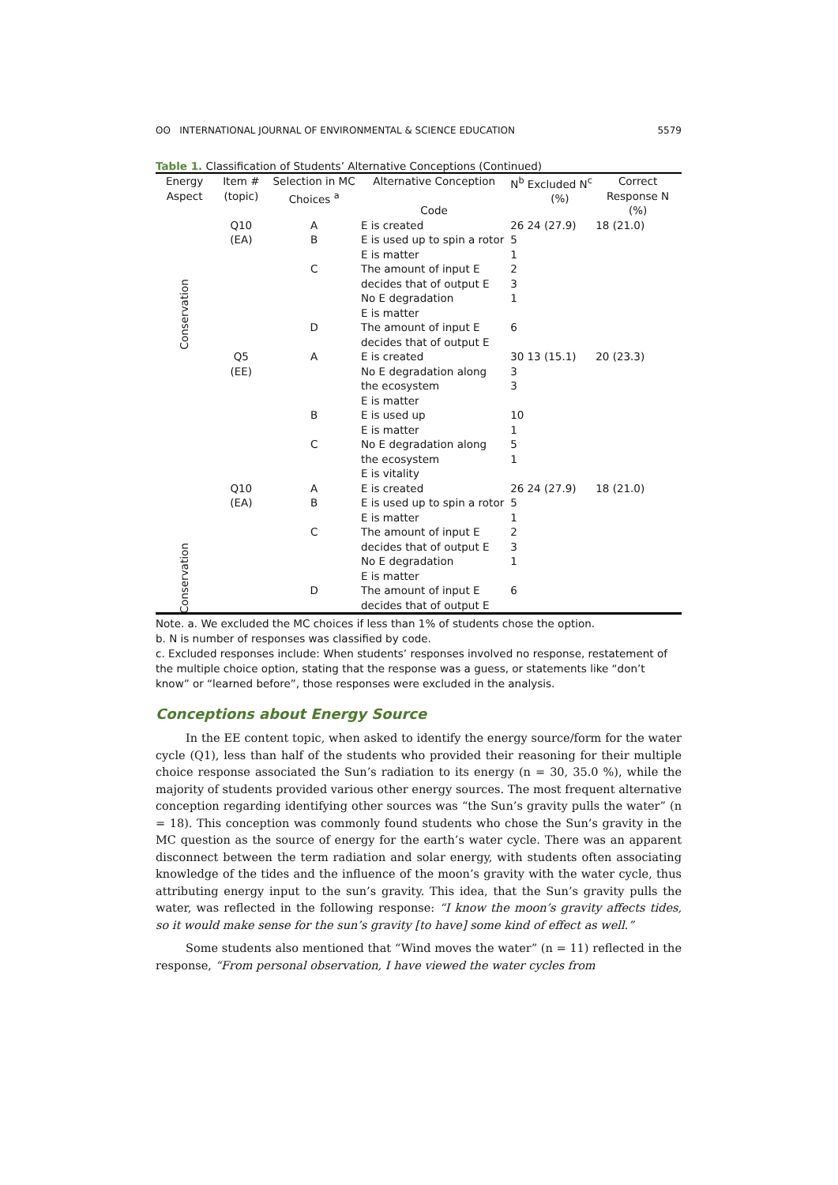ʘʘ INTERNATIONAL JOURNAL OF ENVIRONMENTAL & SCIENCE EDUCATION 5579
Table 1. Classification of Students’ Alternative Conceptions (Continued)
| Energy Aspect | Item # (topic) | Selection in MC Choices <sup>a</sup> | Alternative Conception Code | N<sup>b</sup> | Excluded N<sup>c</sup> (%) | Correct Response N (%) |
| --- | --- | --- | --- | --- | --- | --- |
| Conservation | Q10 (EA) | A | E is created | 26 | 24 (27.9) | 18 (21.0) |
| | | B | E is used up to spin a rotor E is matter | 5 1 | | |
| | | C | The amount of input E decides that of output E No E degradation E is matter | 2 3 1 | | |
| | | D | The amount of input E decides that of output E | 6 | | |
| Conservation | Q5 (EE) | A | E is created No E degradation along the ecosystem E is matter | 30 3 3 | 13 (15.1) | 20 (23.3) |
| | | B | E is used up E is matter | 10 1 | | |
| | | C | No E degradation along the ecosystem E is vitality | 5 1 | | |
| | Q10 (EA) | A | E is created | 26 | 24 (27.9) | 18 (21.0) |
| | | B | E is used up to spin a rotor E is matter | 5 1 | | |
| | | C | The amount of input E decides that of output E No E degradation E is matter | 2 3 1 | | |
| | | D | The amount of input E decides that of output E | 6 | | |
Note. a. We excluded the MC choices if less than 1% of students chose the option.
b. N is number of responses was classified by code.
c. Excluded responses include: When students’ responses involved no response, restatement of the multiple choice option, stating that the response was a guess, or statements like “don’t know” or “learned before”, those responses were excluded in the analysis.
Conceptions about Energy Source
In the EE content topic, when asked to identify the energy source/form for the water cycle (Q1), less than half of the students who provided their reasoning for their multiple choice response associated the Sun’s radiation to its energy (n = 30, 35.0 %), while the majority of students provided various other energy sources. The most frequent alternative conception regarding identifying other sources was “the Sun’s gravity pulls the water” (n = 18). This conception was commonly found students who chose the Sun’s gravity in the MC question as the source of energy for the earth’s water cycle. There was an apparent disconnect between the term radiation and solar energy, with students often associating knowledge of the tides and the influence of the moon’s gravity with the water cycle, thus attributing energy input to the sun’s gravity. This idea, that the Sun’s gravity pulls the water, was reflected in the following response: “I know the moon’s gravity affects tides, so it would make sense for the sun’s gravity [to have] some kind of effect as well.”
Some students also mentioned that “Wind moves the water” (n = 11) reflected in the response, “From personal observation, I have viewed the water cycles from